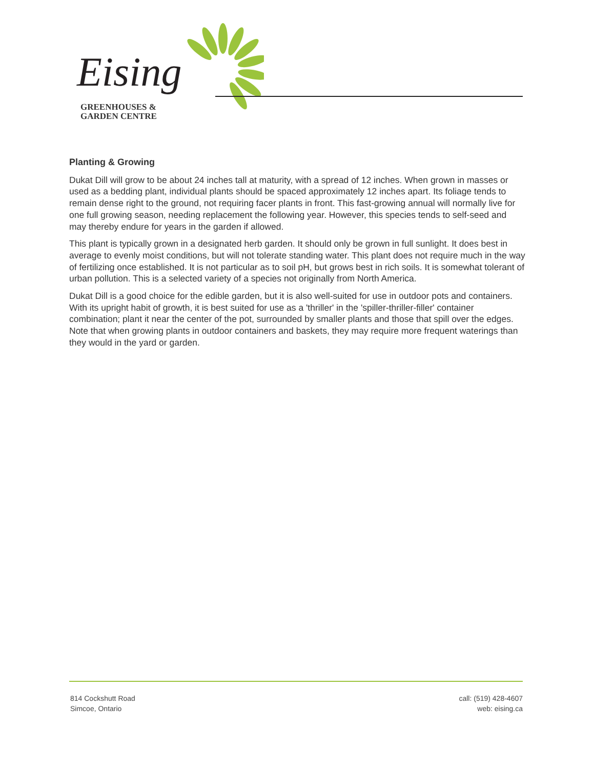Eising
GREENHOUSES &
GARDEN CENTRE
Planting & Growing
Dukat Dill will grow to be about 24 inches tall at maturity, with a spread of 12 inches. When grown in masses or used as a bedding plant, individual plants should be spaced approximately 12 inches apart. Its foliage tends to remain dense right to the ground, not requiring facer plants in front. This fast-growing annual will normally live for one full growing season, needing replacement the following year. However, this species tends to self-seed and may thereby endure for years in the garden if allowed.
This plant is typically grown in a designated herb garden. It should only be grown in full sunlight. It does best in average to evenly moist conditions, but will not tolerate standing water. This plant does not require much in the way of fertilizing once established. It is not particular as to soil pH, but grows best in rich soils. It is somewhat tolerant of urban pollution. This is a selected variety of a species not originally from North America.
Dukat Dill is a good choice for the edible garden, but it is also well-suited for use in outdoor pots and containers. With its upright habit of growth, it is best suited for use as a 'thriller' in the 'spiller-thriller-filler' container combination; plant it near the center of the pot, surrounded by smaller plants and those that spill over the edges. Note that when growing plants in outdoor containers and baskets, they may require more frequent waterings than they would in the yard or garden.
814 Cockshutt Road
Simcoe, Ontario
call: (519) 428-4607
web: eising.ca